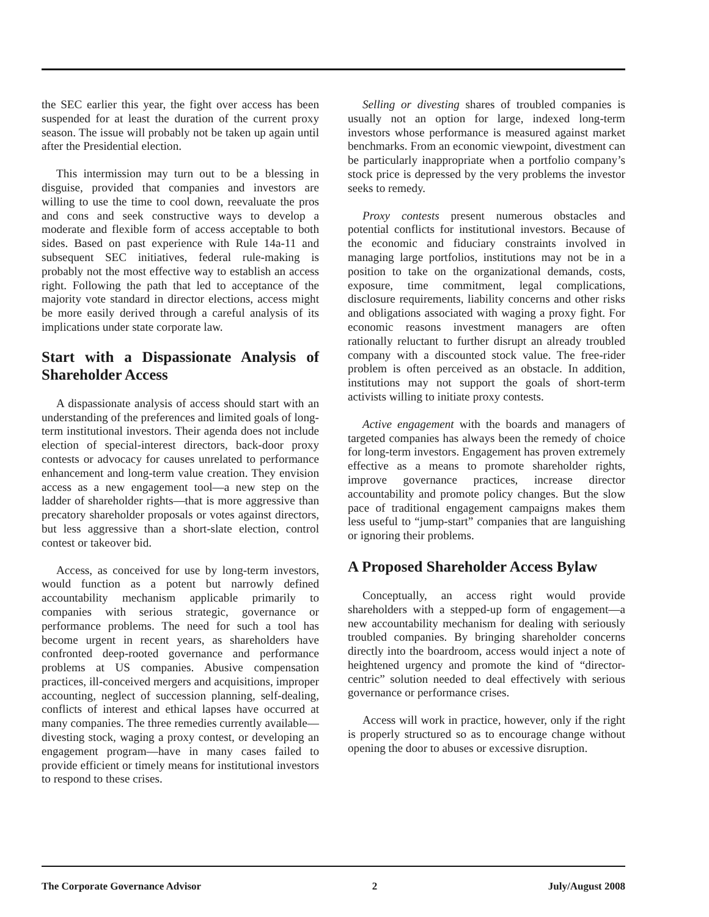the SEC earlier this year, the fight over access has been suspended for at least the duration of the current proxy season. The issue will probably not be taken up again until after the Presidential election.
This intermission may turn out to be a blessing in disguise, provided that companies and investors are willing to use the time to cool down, reevaluate the pros and cons and seek constructive ways to develop a moderate and flexible form of access acceptable to both sides. Based on past experience with Rule 14a-11 and subsequent SEC initiatives, federal rule-making is probably not the most effective way to establish an access right. Following the path that led to acceptance of the majority vote standard in director elections, access might be more easily derived through a careful analysis of its implications under state corporate law.
Start with a Dispassionate Analysis of Shareholder Access
A dispassionate analysis of access should start with an understanding of the preferences and limited goals of long-term institutional investors. Their agenda does not include election of special-interest directors, back-door proxy contests or advocacy for causes unrelated to performance enhancement and long-term value creation. They envision access as a new engagement tool—a new step on the ladder of shareholder rights—that is more aggressive than precatory shareholder proposals or votes against directors, but less aggressive than a short-slate election, control contest or takeover bid.
Access, as conceived for use by long-term investors, would function as a potent but narrowly defined accountability mechanism applicable primarily to companies with serious strategic, governance or performance problems. The need for such a tool has become urgent in recent years, as shareholders have confronted deep-rooted governance and performance problems at US companies. Abusive compensation practices, ill-conceived mergers and acquisitions, improper accounting, neglect of succession planning, self-dealing, conflicts of interest and ethical lapses have occurred at many companies. The three remedies currently available—divesting stock, waging a proxy contest, or developing an engagement program—have in many cases failed to provide efficient or timely means for institutional investors to respond to these crises.
Selling or divesting shares of troubled companies is usually not an option for large, indexed long-term investors whose performance is measured against market benchmarks. From an economic viewpoint, divestment can be particularly inappropriate when a portfolio company’s stock price is depressed by the very problems the investor seeks to remedy.
Proxy contests present numerous obstacles and potential conflicts for institutional investors. Because of the economic and fiduciary constraints involved in managing large portfolios, institutions may not be in a position to take on the organizational demands, costs, exposure, time commitment, legal complications, disclosure requirements, liability concerns and other risks and obligations associated with waging a proxy fight. For economic reasons investment managers are often rationally reluctant to further disrupt an already troubled company with a discounted stock value. The free-rider problem is often perceived as an obstacle. In addition, institutions may not support the goals of short-term activists willing to initiate proxy contests.
Active engagement with the boards and managers of targeted companies has always been the remedy of choice for long-term investors. Engagement has proven extremely effective as a means to promote shareholder rights, improve governance practices, increase director accountability and promote policy changes. But the slow pace of traditional engagement campaigns makes them less useful to “jump-start” companies that are languishing or ignoring their problems.
A Proposed Shareholder Access Bylaw
Conceptually, an access right would provide shareholders with a stepped-up form of engagement—a new accountability mechanism for dealing with seriously troubled companies. By bringing shareholder concerns directly into the boardroom, access would inject a note of heightened urgency and promote the kind of “director-centric” solution needed to deal effectively with serious governance or performance crises.
Access will work in practice, however, only if the right is properly structured so as to encourage change without opening the door to abuses or excessive disruption.
The Corporate Governance Advisor 2 July/August 2008